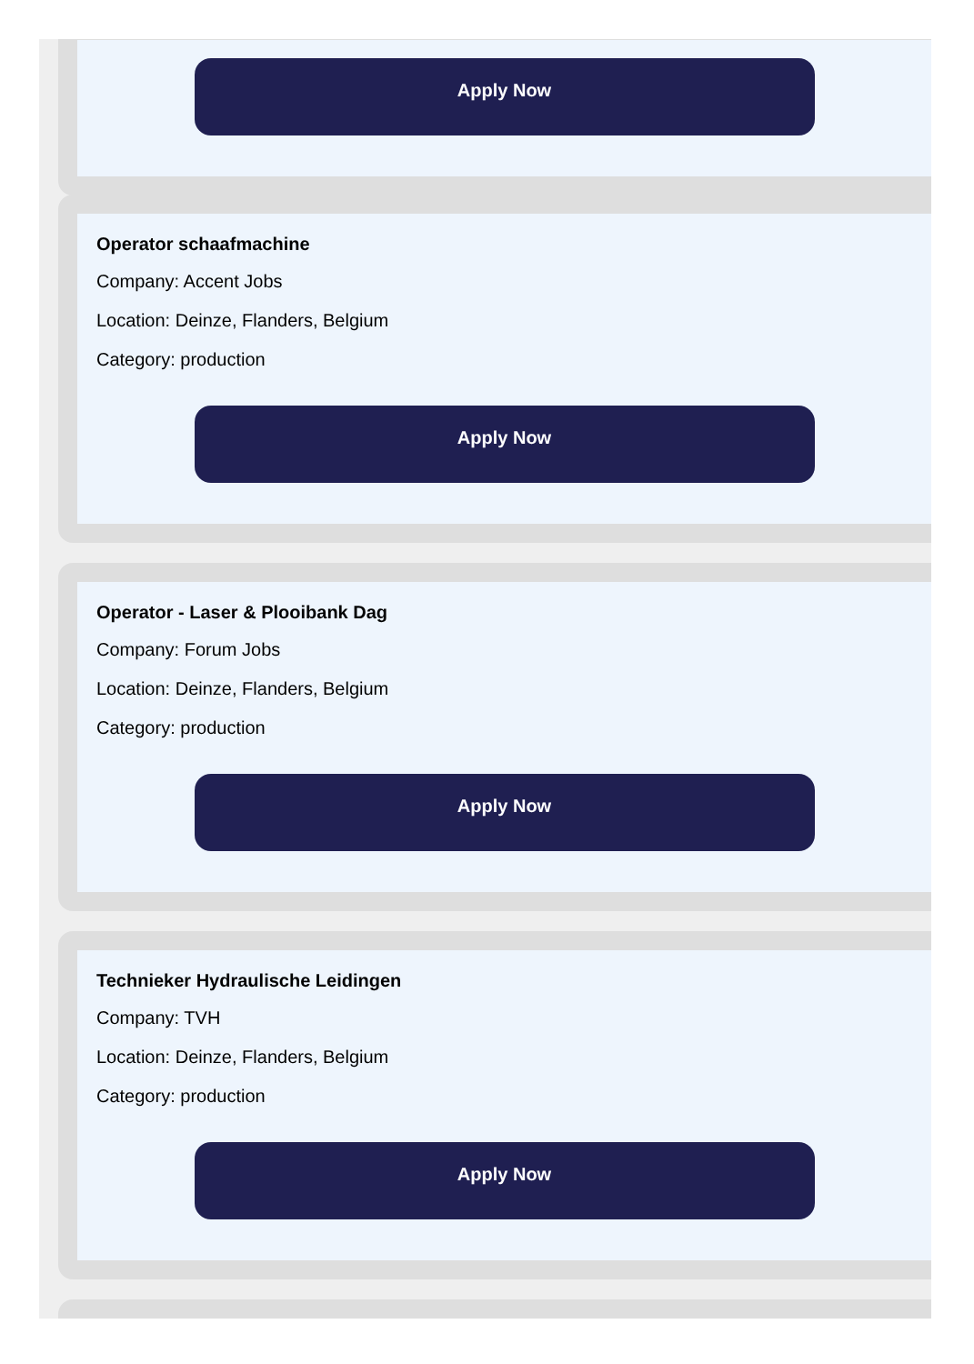Apply Now
Operator schaafmachine
Company: Accent Jobs
Location: Deinze, Flanders, Belgium
Category: production
Apply Now
Operator - Laser & Plooibank Dag
Company: Forum Jobs
Location: Deinze, Flanders, Belgium
Category: production
Apply Now
Technieker Hydraulische Leidingen
Company: TVH
Location: Deinze, Flanders, Belgium
Category: production
Apply Now